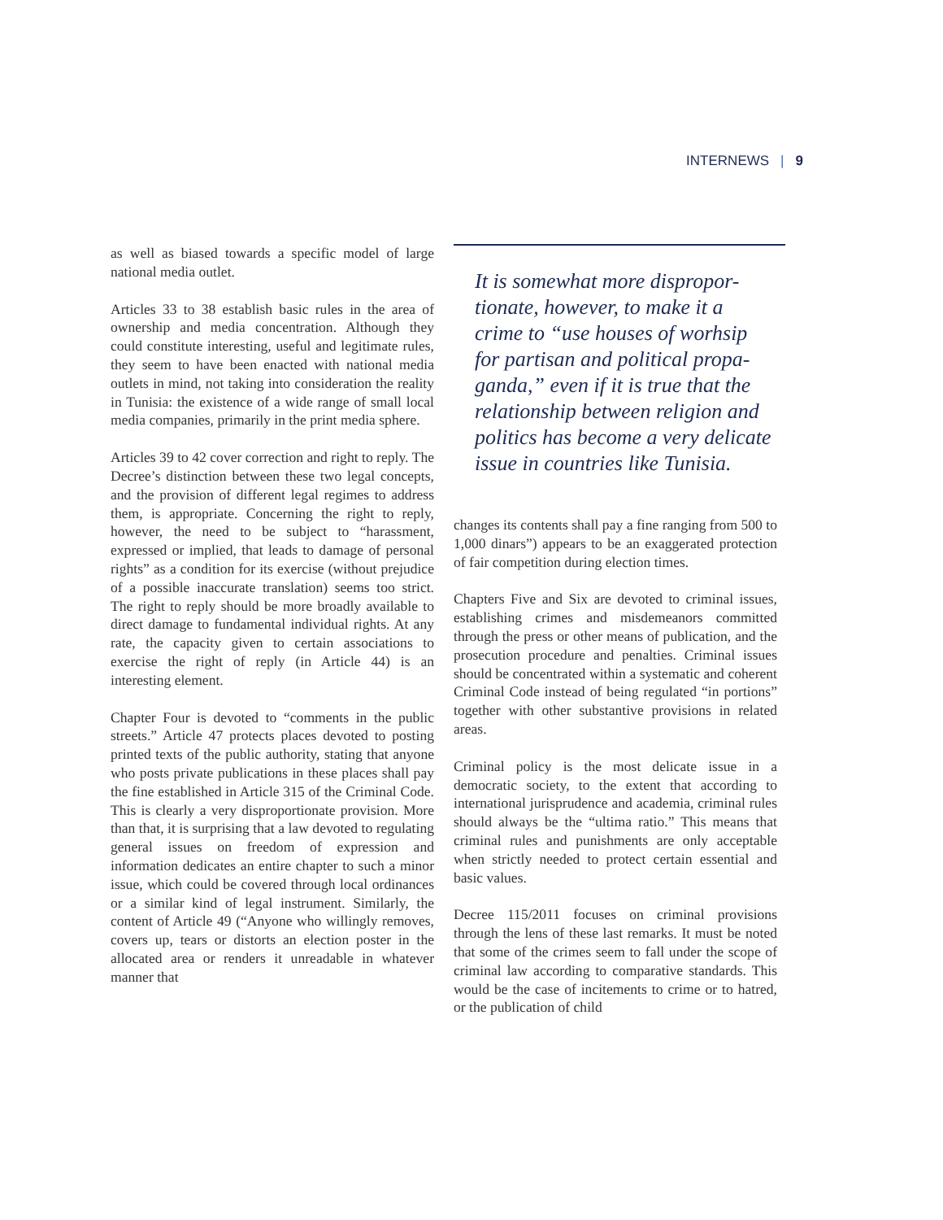INTERNEWS | 9
as well as biased towards a specific model of large national media outlet.
Articles 33 to 38 establish basic rules in the area of ownership and media concentration. Although they could constitute interesting, useful and legitimate rules, they seem to have been enacted with national media outlets in mind, not taking into consideration the reality in Tunisia: the existence of a wide range of small local media companies, primarily in the print media sphere.
Articles 39 to 42 cover correction and right to reply. The Decree’s distinction between these two legal concepts, and the provision of different legal regimes to address them, is appropriate. Concerning the right to reply, however, the need to be subject to “harassment, expressed or implied, that leads to damage of personal rights” as a condition for its exercise (without prejudice of a possible inaccurate translation) seems too strict. The right to reply should be more broadly available to direct damage to fundamental individual rights. At any rate, the capacity given to certain associations to exercise the right of reply (in Article 44) is an interesting element.
Chapter Four is devoted to “comments in the public streets.” Article 47 protects places devoted to posting printed texts of the public authority, stating that anyone who posts private publications in these places shall pay the fine established in Article 315 of the Criminal Code. This is clearly a very disproportionate provision. More than that, it is surprising that a law devoted to regulating general issues on freedom of expression and information dedicates an entire chapter to such a minor issue, which could be covered through local ordinances or a similar kind of legal instrument. Similarly, the content of Article 49 (“Anyone who willingly removes, covers up, tears or distorts an election poster in the allocated area or renders it unreadable in whatever manner that
It is somewhat more dispropor-
tionate, however, to make it a
crime to “use houses of worhsip
for partisan and political propa-
ganda,” even if it is true that the
relationship between religion and
politics has become a very delicate
issue in countries like Tunisia.
changes its contents shall pay a fine ranging from 500 to 1,000 dinars”) appears to be an exaggerated protection of fair competition during election times.
Chapters Five and Six are devoted to criminal issues, establishing crimes and misdemeanors committed through the press or other means of publication, and the prosecution procedure and penalties. Criminal issues should be concentrated within a systematic and coherent Criminal Code instead of being regulated “in portions” together with other substantive provisions in related areas.
Criminal policy is the most delicate issue in a democratic society, to the extent that according to international jurisprudence and academia, criminal rules should always be the “ultima ratio.” This means that criminal rules and punishments are only acceptable when strictly needed to protect certain essential and basic values.
Decree 115/2011 focuses on criminal provisions through the lens of these last remarks. It must be noted that some of the crimes seem to fall under the scope of criminal law according to comparative standards. This would be the case of incitements to crime or to hatred, or the publication of child